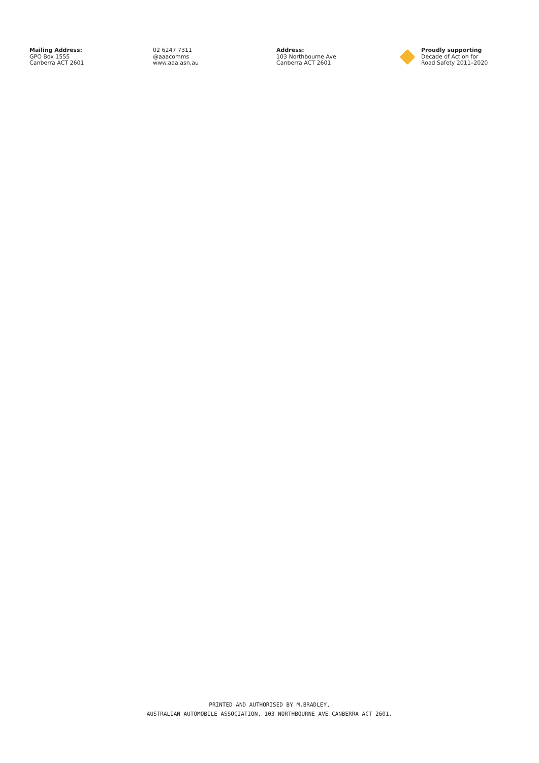Mailing Address:
GPO Box 1555
Canberra ACT 2601
02 6247 7311
@aaacomms
www.aaa.asn.au
Address:
103 Northbourne Ave
Canberra ACT 2601
Proudly supporting
Decade of Action for
Road Safety 2011–2020
PRINTED AND AUTHORISED BY M.BRADLEY,
AUSTRALIAN AUTOMOBILE ASSOCIATION, 103 NORTHBOURNE AVE CANBERRA ACT 2601.